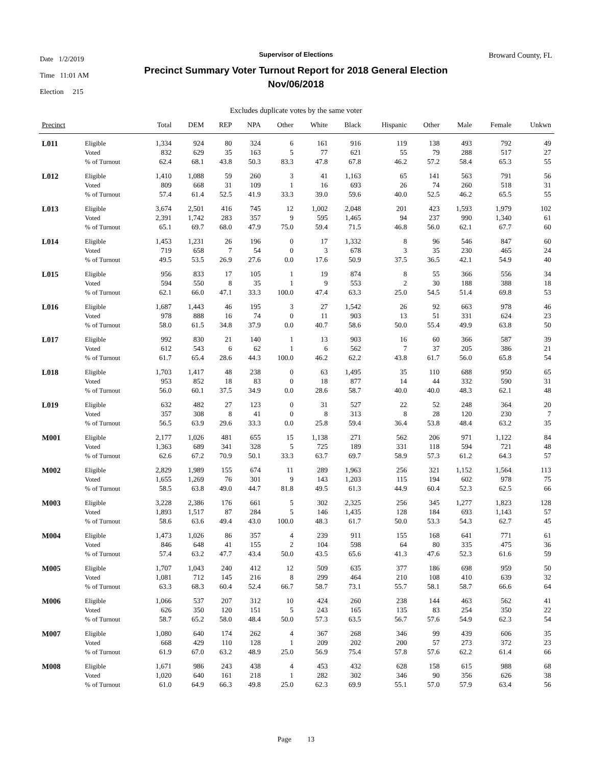Date 1/2/2019
Time 11:01 AM
Election 215
Supervisor of Elections
Precinct Summary Voter Turnout Report for 2018 General Election
Nov/06/2018
Broward County, FL
Excludes duplicate votes by the same voter
| Precinct | | Total | DEM | REP | NPA | Other | White | Black | Hispanic | Other | Male | Female | Unkwn |
| --- | --- | --- | --- | --- | --- | --- | --- | --- | --- | --- | --- | --- | --- |
| L011 | Eligible | 1,334 | 924 | 80 | 324 | 6 | 161 | 916 | 119 | 138 | 493 | 792 | 49 |
| | Voted | 832 | 629 | 35 | 163 | 5 | 77 | 621 | 55 | 79 | 288 | 517 | 27 |
| | % of Turnout | 62.4 | 68.1 | 43.8 | 50.3 | 83.3 | 47.8 | 67.8 | 46.2 | 57.2 | 58.4 | 65.3 | 55 |
| L012 | Eligible | 1,410 | 1,088 | 59 | 260 | 3 | 41 | 1,163 | 65 | 141 | 563 | 791 | 56 |
| | Voted | 809 | 668 | 31 | 109 | 1 | 16 | 693 | 26 | 74 | 260 | 518 | 31 |
| | % of Turnout | 57.4 | 61.4 | 52.5 | 41.9 | 33.3 | 39.0 | 59.6 | 40.0 | 52.5 | 46.2 | 65.5 | 55 |
| L013 | Eligible | 3,674 | 2,501 | 416 | 745 | 12 | 1,002 | 2,048 | 201 | 423 | 1,593 | 1,979 | 102 |
| | Voted | 2,391 | 1,742 | 283 | 357 | 9 | 595 | 1,465 | 94 | 237 | 990 | 1,340 | 61 |
| | % of Turnout | 65.1 | 69.7 | 68.0 | 47.9 | 75.0 | 59.4 | 71.5 | 46.8 | 56.0 | 62.1 | 67.7 | 60 |
| L014 | Eligible | 1,453 | 1,231 | 26 | 196 | 0 | 17 | 1,332 | 8 | 96 | 546 | 847 | 60 |
| | Voted | 719 | 658 | 7 | 54 | 0 | 3 | 678 | 3 | 35 | 230 | 465 | 24 |
| | % of Turnout | 49.5 | 53.5 | 26.9 | 27.6 | 0.0 | 17.6 | 50.9 | 37.5 | 36.5 | 42.1 | 54.9 | 40 |
| L015 | Eligible | 956 | 833 | 17 | 105 | 1 | 19 | 874 | 8 | 55 | 366 | 556 | 34 |
| | Voted | 594 | 550 | 8 | 35 | 1 | 9 | 553 | 2 | 30 | 188 | 388 | 18 |
| | % of Turnout | 62.1 | 66.0 | 47.1 | 33.3 | 100.0 | 47.4 | 63.3 | 25.0 | 54.5 | 51.4 | 69.8 | 53 |
| L016 | Eligible | 1,687 | 1,443 | 46 | 195 | 3 | 27 | 1,542 | 26 | 92 | 663 | 978 | 46 |
| | Voted | 978 | 888 | 16 | 74 | 0 | 11 | 903 | 13 | 51 | 331 | 624 | 23 |
| | % of Turnout | 58.0 | 61.5 | 34.8 | 37.9 | 0.0 | 40.7 | 58.6 | 50.0 | 55.4 | 49.9 | 63.8 | 50 |
| L017 | Eligible | 992 | 830 | 21 | 140 | 1 | 13 | 903 | 16 | 60 | 366 | 587 | 39 |
| | Voted | 612 | 543 | 6 | 62 | 1 | 6 | 562 | 7 | 37 | 205 | 386 | 21 |
| | % of Turnout | 61.7 | 65.4 | 28.6 | 44.3 | 100.0 | 46.2 | 62.2 | 43.8 | 61.7 | 56.0 | 65.8 | 54 |
| L018 | Eligible | 1,703 | 1,417 | 48 | 238 | 0 | 63 | 1,495 | 35 | 110 | 688 | 950 | 65 |
| | Voted | 953 | 852 | 18 | 83 | 0 | 18 | 877 | 14 | 44 | 332 | 590 | 31 |
| | % of Turnout | 56.0 | 60.1 | 37.5 | 34.9 | 0.0 | 28.6 | 58.7 | 40.0 | 40.0 | 48.3 | 62.1 | 48 |
| L019 | Eligible | 632 | 482 | 27 | 123 | 0 | 31 | 527 | 22 | 52 | 248 | 364 | 20 |
| | Voted | 357 | 308 | 8 | 41 | 0 | 8 | 313 | 8 | 28 | 120 | 230 | 7 |
| | % of Turnout | 56.5 | 63.9 | 29.6 | 33.3 | 0.0 | 25.8 | 59.4 | 36.4 | 53.8 | 48.4 | 63.2 | 35 |
| M001 | Eligible | 2,177 | 1,026 | 481 | 655 | 15 | 1,138 | 271 | 562 | 206 | 971 | 1,122 | 84 |
| | Voted | 1,363 | 689 | 341 | 328 | 5 | 725 | 189 | 331 | 118 | 594 | 721 | 48 |
| | % of Turnout | 62.6 | 67.2 | 70.9 | 50.1 | 33.3 | 63.7 | 69.7 | 58.9 | 57.3 | 61.2 | 64.3 | 57 |
| M002 | Eligible | 2,829 | 1,989 | 155 | 674 | 11 | 289 | 1,963 | 256 | 321 | 1,152 | 1,564 | 113 |
| | Voted | 1,655 | 1,269 | 76 | 301 | 9 | 143 | 1,203 | 115 | 194 | 602 | 978 | 75 |
| | % of Turnout | 58.5 | 63.8 | 49.0 | 44.7 | 81.8 | 49.5 | 61.3 | 44.9 | 60.4 | 52.3 | 62.5 | 66 |
| M003 | Eligible | 3,228 | 2,386 | 176 | 661 | 5 | 302 | 2,325 | 256 | 345 | 1,277 | 1,823 | 128 |
| | Voted | 1,893 | 1,517 | 87 | 284 | 5 | 146 | 1,435 | 128 | 184 | 693 | 1,143 | 57 |
| | % of Turnout | 58.6 | 63.6 | 49.4 | 43.0 | 100.0 | 48.3 | 61.7 | 50.0 | 53.3 | 54.3 | 62.7 | 45 |
| M004 | Eligible | 1,473 | 1,026 | 86 | 357 | 4 | 239 | 911 | 155 | 168 | 641 | 771 | 61 |
| | Voted | 846 | 648 | 41 | 155 | 2 | 104 | 598 | 64 | 80 | 335 | 475 | 36 |
| | % of Turnout | 57.4 | 63.2 | 47.7 | 43.4 | 50.0 | 43.5 | 65.6 | 41.3 | 47.6 | 52.3 | 61.6 | 59 |
| M005 | Eligible | 1,707 | 1,043 | 240 | 412 | 12 | 509 | 635 | 377 | 186 | 698 | 959 | 50 |
| | Voted | 1,081 | 712 | 145 | 216 | 8 | 299 | 464 | 210 | 108 | 410 | 639 | 32 |
| | % of Turnout | 63.3 | 68.3 | 60.4 | 52.4 | 66.7 | 58.7 | 73.1 | 55.7 | 58.1 | 58.7 | 66.6 | 64 |
| M006 | Eligible | 1,066 | 537 | 207 | 312 | 10 | 424 | 260 | 238 | 144 | 463 | 562 | 41 |
| | Voted | 626 | 350 | 120 | 151 | 5 | 243 | 165 | 135 | 83 | 254 | 350 | 22 |
| | % of Turnout | 58.7 | 65.2 | 58.0 | 48.4 | 50.0 | 57.3 | 63.5 | 56.7 | 57.6 | 54.9 | 62.3 | 54 |
| M007 | Eligible | 1,080 | 640 | 174 | 262 | 4 | 367 | 268 | 346 | 99 | 439 | 606 | 35 |
| | Voted | 668 | 429 | 110 | 128 | 1 | 209 | 202 | 200 | 57 | 273 | 372 | 23 |
| | % of Turnout | 61.9 | 67.0 | 63.2 | 48.9 | 25.0 | 56.9 | 75.4 | 57.8 | 57.6 | 62.2 | 61.4 | 66 |
| M008 | Eligible | 1,671 | 986 | 243 | 438 | 4 | 453 | 432 | 628 | 158 | 615 | 988 | 68 |
| | Voted | 1,020 | 640 | 161 | 218 | 1 | 282 | 302 | 346 | 90 | 356 | 626 | 38 |
| | % of Turnout | 61.0 | 64.9 | 66.3 | 49.8 | 25.0 | 62.3 | 69.9 | 55.1 | 57.0 | 57.9 | 63.4 | 56 |
Page 13